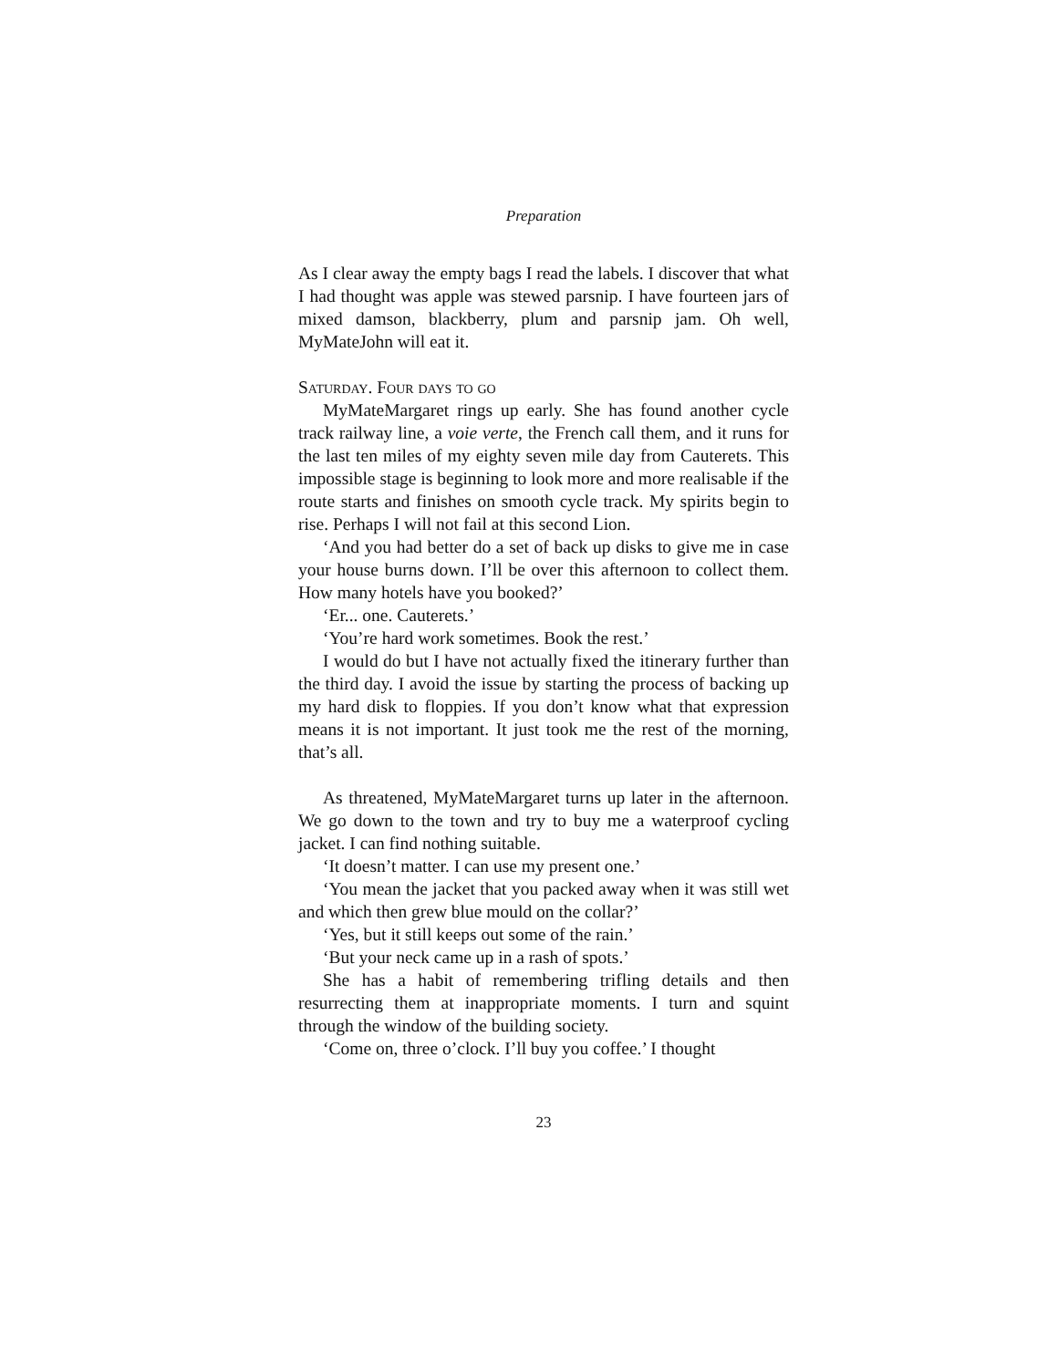Preparation
As I clear away the empty bags I read the labels. I discover that what I had thought was apple was stewed parsnip. I have fourteen jars of mixed damson, blackberry, plum and parsnip jam. Oh well, MyMateJohn will eat it.
Saturday. Four days to go
MyMateMargaret rings up early. She has found another cycle track railway line, a voie verte, the French call them, and it runs for the last ten miles of my eighty seven mile day from Cauterets. This impossible stage is beginning to look more and more realisable if the route starts and finishes on smooth cycle track. My spirits begin to rise. Perhaps I will not fail at this second Lion.
‘And you had better do a set of back up disks to give me in case your house burns down. I’ll be over this afternoon to collect them. How many hotels have you booked?’
‘Er... one. Cauterets.’
‘You’re hard work sometimes. Book the rest.’
I would do but I have not actually fixed the itinerary further than the third day. I avoid the issue by starting the process of backing up my hard disk to floppies. If you don’t know what that expression means it is not important. It just took me the rest of the morning, that’s all.
As threatened, MyMateMargaret turns up later in the afternoon. We go down to the town and try to buy me a waterproof cycling jacket. I can find nothing suitable.
‘It doesn’t matter. I can use my present one.’
‘You mean the jacket that you packed away when it was still wet and which then grew blue mould on the collar?’
‘Yes, but it still keeps out some of the rain.’
‘But your neck came up in a rash of spots.’
She has a habit of remembering trifling details and then resurrecting them at inappropriate moments. I turn and squint through the window of the building society.
‘Come on, three o’clock. I’ll buy you coffee.’ I thought
23